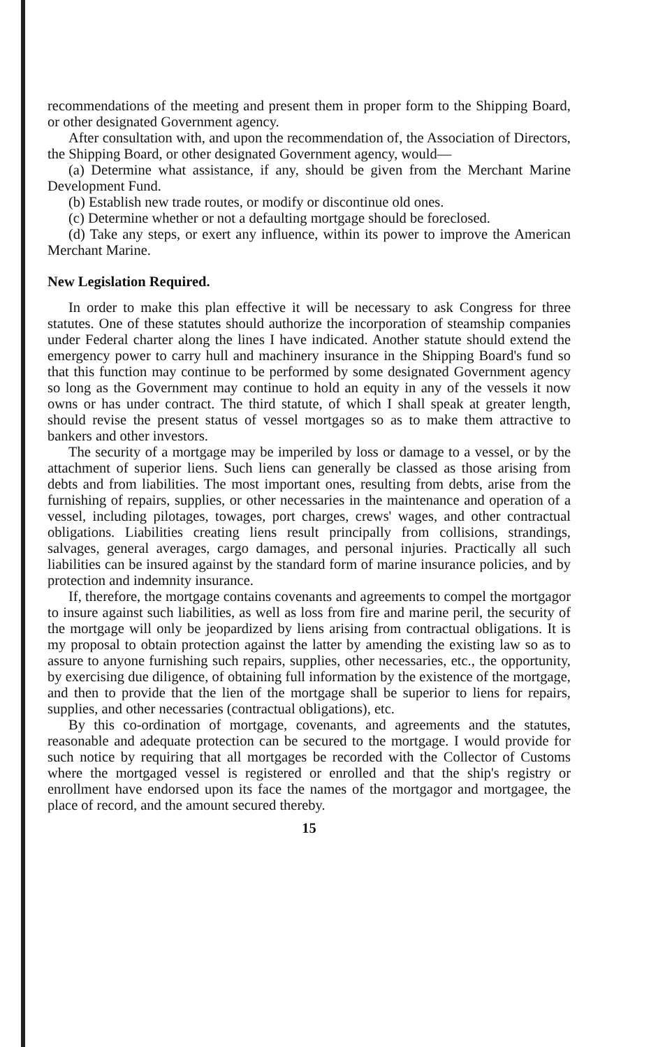recommendations of the meeting and present them in proper form to the Shipping Board, or other designated Government agency.
After consultation with, and upon the recommendation of, the Association of Directors, the Shipping Board, or other designated Government agency, would—
(a) Determine what assistance, if any, should be given from the Merchant Marine Development Fund.
(b) Establish new trade routes, or modify or discontinue old ones.
(c) Determine whether or not a defaulting mortgage should be foreclosed.
(d) Take any steps, or exert any influence, within its power to improve the American Merchant Marine.
New Legislation Required.
In order to make this plan effective it will be necessary to ask Congress for three statutes. One of these statutes should authorize the incorporation of steamship companies under Federal charter along the lines I have indicated. Another statute should extend the emergency power to carry hull and machinery insurance in the Shipping Board's fund so that this function may continue to be performed by some designated Government agency so long as the Government may continue to hold an equity in any of the vessels it now owns or has under contract. The third statute, of which I shall speak at greater length, should revise the present status of vessel mortgages so as to make them attractive to bankers and other investors.
The security of a mortgage may be imperiled by loss or damage to a vessel, or by the attachment of superior liens. Such liens can generally be classed as those arising from debts and from liabilities. The most important ones, resulting from debts, arise from the furnishing of repairs, supplies, or other necessaries in the maintenance and operation of a vessel, including pilotages, towages, port charges, crews' wages, and other contractual obligations. Liabilities creating liens result principally from collisions, strandings, salvages, general averages, cargo damages, and personal injuries. Practically all such liabilities can be insured against by the standard form of marine insurance policies, and by protection and indemnity insurance.
If, therefore, the mortgage contains covenants and agreements to compel the mortgagor to insure against such liabilities, as well as loss from fire and marine peril, the security of the mortgage will only be jeopardized by liens arising from contractual obligations. It is my proposal to obtain protection against the latter by amending the existing law so as to assure to anyone furnishing such repairs, supplies, other necessaries, etc., the opportunity, by exercising due diligence, of obtaining full information by the existence of the mortgage, and then to provide that the lien of the mortgage shall be superior to liens for repairs, supplies, and other necessaries (contractual obligations), etc.
By this co-ordination of mortgage, covenants, and agreements and the statutes, reasonable and adequate protection can be secured to the mortgage. I would provide for such notice by requiring that all mortgages be recorded with the Collector of Customs where the mortgaged vessel is registered or enrolled and that the ship's registry or enrollment have endorsed upon its face the names of the mortgagor and mortgagee, the place of record, and the amount secured thereby.
15